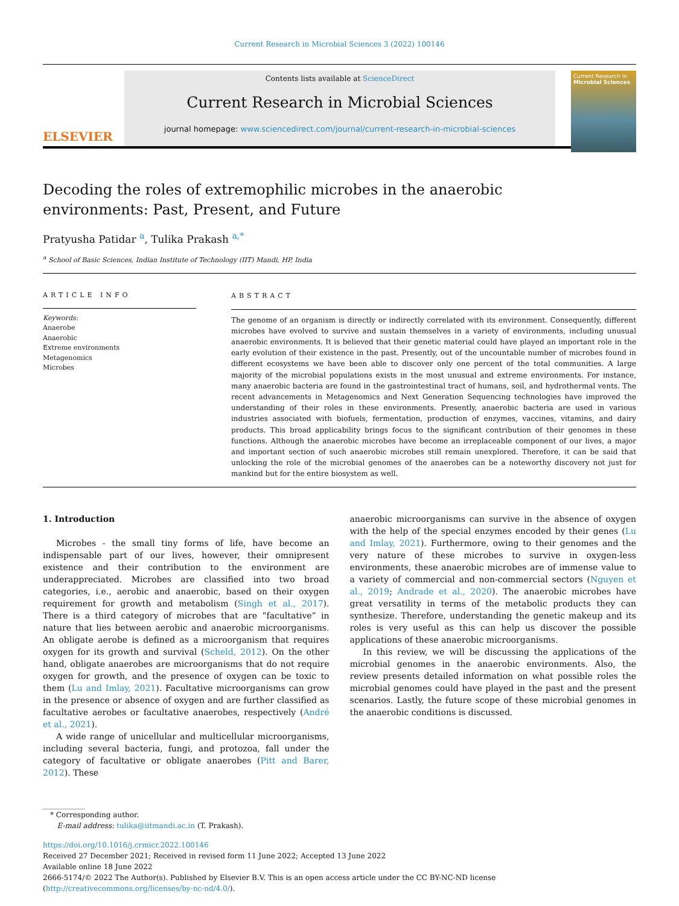Current Research in Microbial Sciences 3 (2022) 100146
ELSEVIER
Contents lists available at ScienceDirect
Current Research in Microbial Sciences
journal homepage: www.sciencedirect.com/journal/current-research-in-microbial-sciences
Current Research in
Microbial Sciences
Decoding the roles of extremophilic microbes in the anaerobic environments: Past, Present, and Future
Pratyusha Patidar <sup>a</sup>, Tulika Prakash <sup>a,*</sup>
<sup>a</sup> School of Basic Sciences, Indian Institute of Technology (IIT) Mandi, HP, India
ARTICLE INFO
Keywords:
Anaerobe
Anaerobic
Extreme environments
Metagenomics
Microbes
ABSTRACT
The genome of an organism is directly or indirectly correlated with its environment. Consequently, different microbes have evolved to survive and sustain themselves in a variety of environments, including unusual anaerobic environments. It is believed that their genetic material could have played an important role in the early evolution of their existence in the past. Presently, out of the uncountable number of microbes found in different ecosystems we have been able to discover only one percent of the total communities. A large majority of the microbial populations exists in the most unusual and extreme environments. For instance, many anaerobic bacteria are found in the gastrointestinal tract of humans, soil, and hydrothermal vents. The recent advancements in Metagenomics and Next Generation Sequencing technologies have improved the understanding of their roles in these environments. Presently, anaerobic bacteria are used in various industries associated with biofuels, fermentation, production of enzymes, vaccines, vitamins, and dairy products. This broad applicability brings focus to the significant contribution of their genomes in these functions. Although the anaerobic microbes have become an irreplaceable component of our lives, a major and important section of such anaerobic microbes still remain unexplored. Therefore, it can be said that unlocking the role of the microbial genomes of the anaerobes can be a noteworthy discovery not just for mankind but for the entire biosystem as well.
1. Introduction
Microbes - the small tiny forms of life, have become an indispensable part of our lives, however, their omnipresent existence and their contribution to the environment are underappreciated. Microbes are classified into two broad categories, i.e., aerobic and anaerobic, based on their oxygen requirement for growth and metabolism (Singh et al., 2017). There is a third category of microbes that are “facultative” in nature that lies between aerobic and anaerobic microorganisms. An obligate aerobe is defined as a microorganism that requires oxygen for its growth and survival (Scheld, 2012). On the other hand, obligate anaerobes are microorganisms that do not require oxygen for growth, and the presence of oxygen can be toxic to them (Lu and Imlay, 2021). Facultative microorganisms can grow in the presence or absence of oxygen and are further classified as facultative aerobes or facultative anaerobes, respectively (André et al., 2021).
A wide range of unicellular and multicellular microorganisms, including several bacteria, fungi, and protozoa, fall under the category of facultative or obligate anaerobes (Pitt and Barer, 2012). These
anaerobic microorganisms can survive in the absence of oxygen with the help of the special enzymes encoded by their genes (Lu and Imlay, 2021). Furthermore, owing to their genomes and the very nature of these microbes to survive in oxygen-less environments, these anaerobic microbes are of immense value to a variety of commercial and non-commercial sectors (Nguyen et al., 2019; Andrade et al., 2020). The anaerobic microbes have great versatility in terms of the metabolic products they can synthesize. Therefore, understanding the genetic makeup and its roles is very useful as this can help us discover the possible applications of these anaerobic microorganisms.
In this review, we will be discussing the applications of the microbial genomes in the anaerobic environments. Also, the review presents detailed information on what possible roles the microbial genomes could have played in the past and the present scenarios. Lastly, the future scope of these microbial genomes in the anaerobic conditions is discussed.
* Corresponding author.
E-mail address: tulika@iitmandi.ac.in (T. Prakash).
https://doi.org/10.1016/j.crmicr.2022.100146
Received 27 December 2021; Received in revised form 11 June 2022; Accepted 13 June 2022
Available online 18 June 2022
2666-5174/© 2022 The Author(s). Published by Elsevier B.V. This is an open access article under the CC BY-NC-ND license (http://creativecommons.org/licenses/by-nc-nd/4.0/).